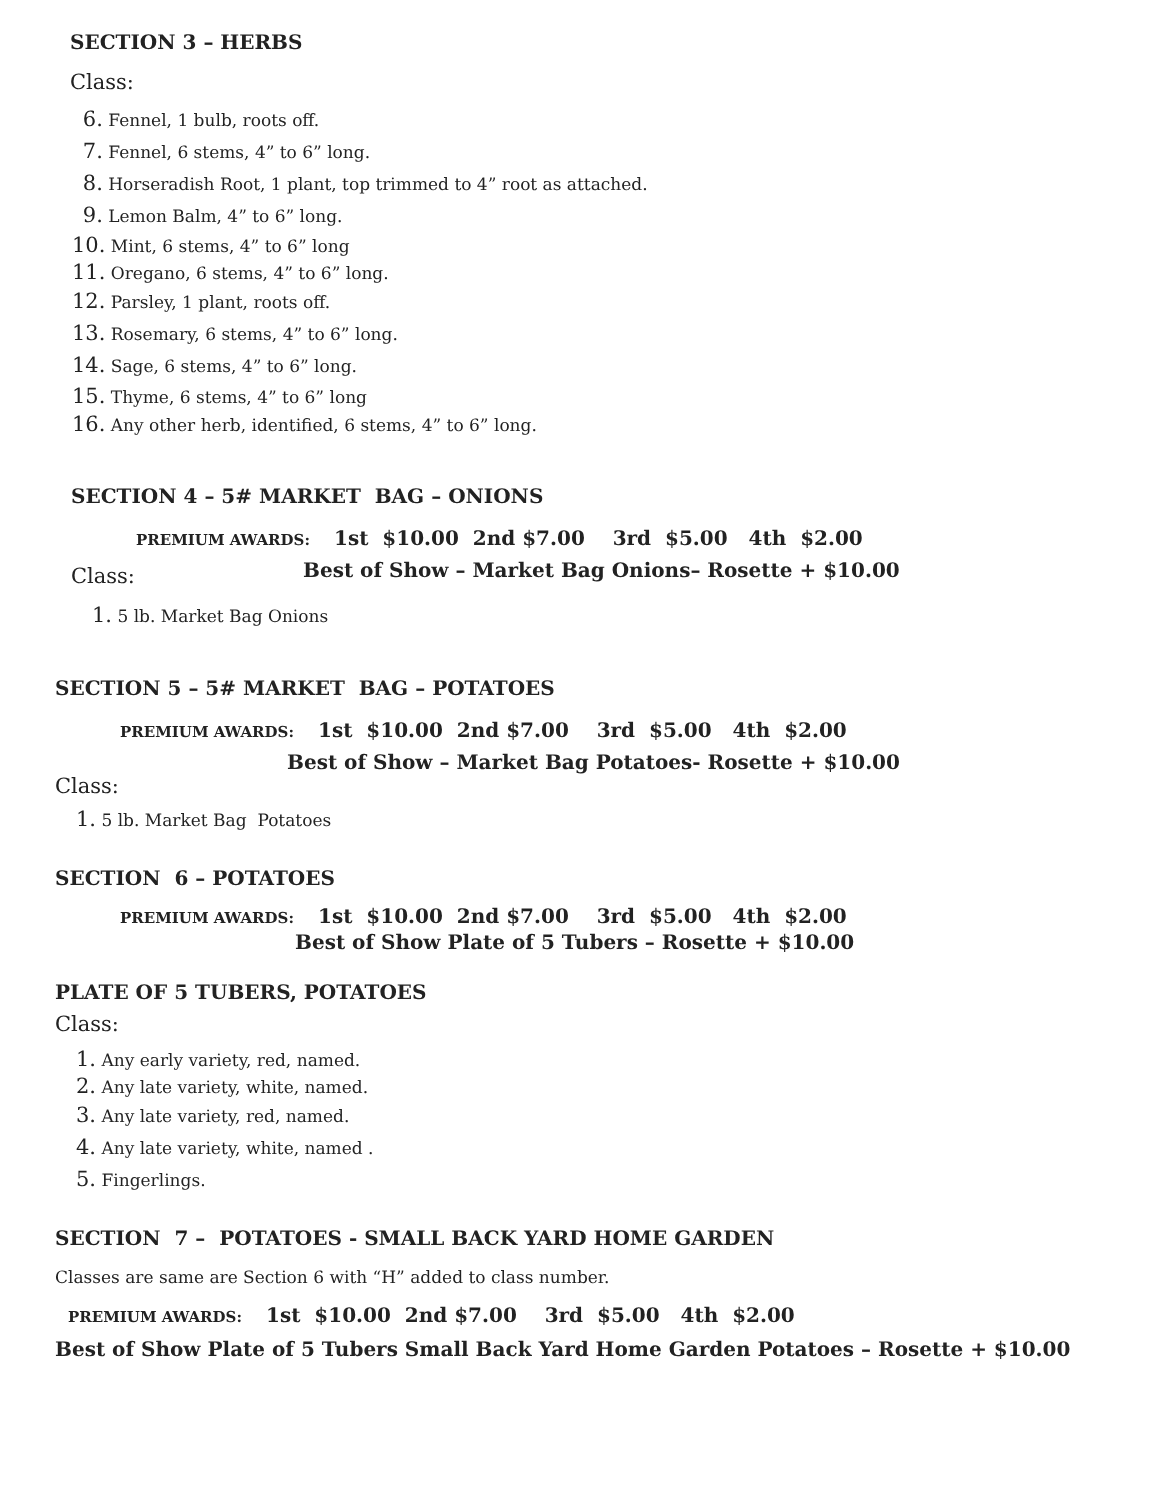SECTION 3 – HERBS
Class:
6. Fennel, 1 bulb, roots off.
7. Fennel, 6 stems, 4” to 6” long.
8. Horseradish Root, 1 plant, top trimmed to 4” root as attached.
9. Lemon Balm, 4” to 6” long.
10. Mint, 6 stems, 4” to 6” long
11. Oregano, 6 stems, 4” to 6” long.
12. Parsley, 1 plant, roots off.
13. Rosemary, 6 stems, 4” to 6” long.
14. Sage, 6 stems, 4” to 6” long.
15. Thyme, 6 stems, 4” to 6” long
16. Any other herb, identified, 6 stems, 4” to 6” long.
SECTION 4 – 5# MARKET BAG – ONIONS
PREMIUM AWARDS: 1st $10.00 2nd $7.00 3rd $5.00 4th $2.00
Class:
Best of Show – Market Bag Onions– Rosette + $10.00
1. 5 lb. Market Bag Onions
SECTION 5 – 5# MARKET BAG – POTATOES
PREMIUM AWARDS: 1st $10.00 2nd $7.00 3rd $5.00 4th $2.00
Best of Show – Market Bag Potatoes- Rosette + $10.00
Class:
1. 5 lb. Market Bag Potatoes
SECTION 6 – POTATOES
PREMIUM AWARDS: 1st $10.00 2nd $7.00 3rd $5.00 4th $2.00
Best of Show Plate of 5 Tubers – Rosette + $10.00
PLATE OF 5 TUBERS, POTATOES
Class:
1. Any early variety, red, named.
2. Any late variety, white, named.
3. Any late variety, red, named.
4. Any late variety, white, named .
5. Fingerlings.
SECTION 7 – POTATOES - SMALL BACK YARD HOME GARDEN
Classes are same are Section 6 with “H” added to class number.
PREMIUM AWARDS: 1st $10.00 2nd $7.00 3rd $5.00 4th $2.00
Best of Show Plate of 5 Tubers Small Back Yard Home Garden Potatoes – Rosette + $10.00